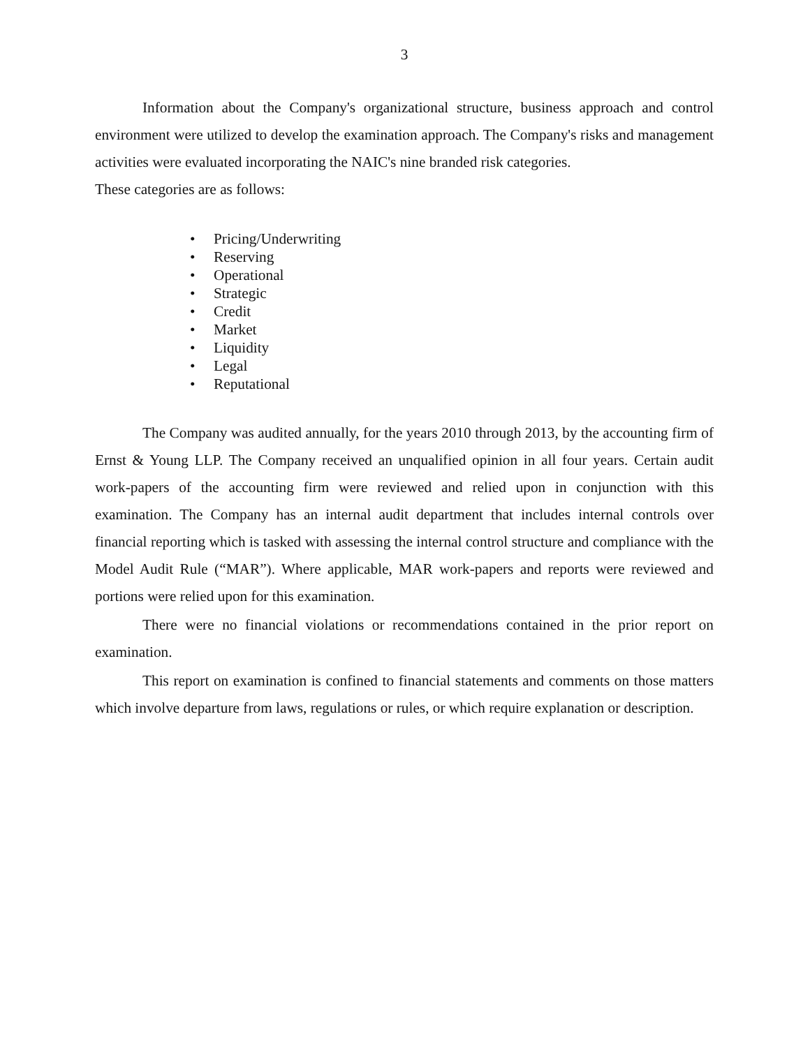3
Information about the Company's organizational structure, business approach and control environment were utilized to develop the examination approach. The Company's risks and management activities were evaluated incorporating the NAIC's nine branded risk categories.
These categories are as follows:
• Pricing/Underwriting
• Reserving
• Operational
• Strategic
• Credit
• Market
• Liquidity
• Legal
• Reputational
The Company was audited annually, for the years 2010 through 2013, by the accounting firm of Ernst & Young LLP. The Company received an unqualified opinion in all four years. Certain audit work-papers of the accounting firm were reviewed and relied upon in conjunction with this examination. The Company has an internal audit department that includes internal controls over financial reporting which is tasked with assessing the internal control structure and compliance with the Model Audit Rule (“MAR”). Where applicable, MAR work-papers and reports were reviewed and portions were relied upon for this examination.
There were no financial violations or recommendations contained in the prior report on examination.
This report on examination is confined to financial statements and comments on those matters which involve departure from laws, regulations or rules, or which require explanation or description.